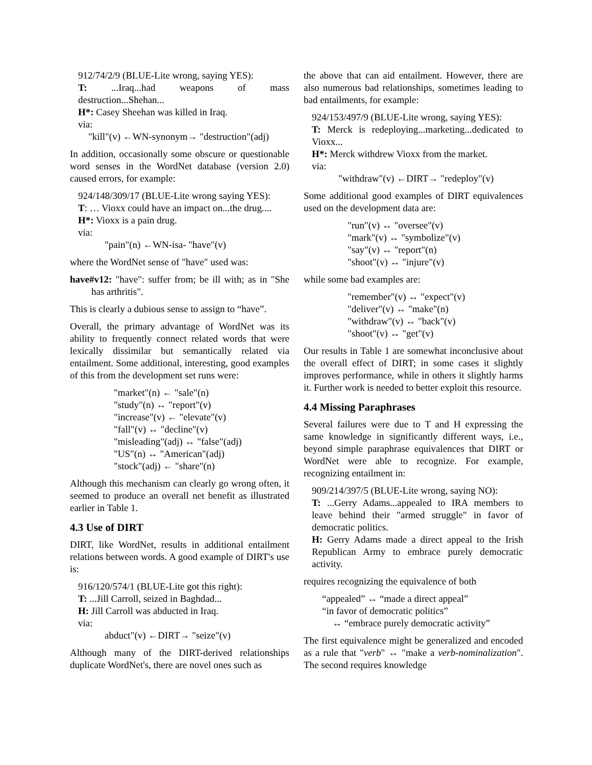912/74/2/9 (BLUE-Lite wrong, saying YES):
T: ...Iraq...had weapons of mass destruction...Shehan...
H*: Casey Sheehan was killed in Iraq.
via:
"kill"(v) ←WN-synonym→ "destruction"(adj)
In addition, occasionally some obscure or questionable word senses in the WordNet database (version 2.0) caused errors, for example:
924/148/309/17 (BLUE-Lite wrong saying YES):
T: … Vioxx could have an impact on...the drug....
H*: Vioxx is a pain drug.
via:
"pain"(n) ←WN-isa- "have"(v)
where the WordNet sense of "have" used was:
have#v12: "have": suffer from; be ill with; as in "She has arthritis".
This is clearly a dubious sense to assign to “have”.
Overall, the primary advantage of WordNet was its ability to frequently connect related words that were lexically dissimilar but semantically related via entailment. Some additional, interesting, good examples of this from the development set runs were:
"market"(n) ← "sale"(n)
"study"(n) ↔ "report"(v)
"increase"(v) ← "elevate"(v)
"fall"(v) ↔ "decline"(v)
"misleading"(adj) ↔ "false"(adj)
"US"(n) ↔ "American"(adj)
"stock"(adj) ← "share"(n)
Although this mechanism can clearly go wrong often, it seemed to produce an overall net benefit as illustrated earlier in Table 1.
4.3 Use of DIRT
DIRT, like WordNet, results in additional entailment relations between words. A good example of DIRT's use is:
916/120/574/1 (BLUE-Lite got this right):
T: ...Jill Carroll, seized in Baghdad...
H: Jill Carroll was abducted in Iraq.
via:
abduct"(v) ←DIRT→ "seize"(v)
Although many of the DIRT-derived relationships duplicate WordNet's, there are novel ones such as
the above that can aid entailment. However, there are also numerous bad relationships, sometimes leading to bad entailments, for example:
924/153/497/9 (BLUE-Lite wrong, saying YES):
T: Merck is redeploying...marketing...dedicated to Vioxx...
H*: Merck withdrew Vioxx from the market.
via:
"withdraw"(v) ←DIRT→ "redeploy"(v)
Some additional good examples of DIRT equivalences used on the development data are:
"run"(v) ↔ "oversee"(v)
"mark"(v) ↔ "symbolize"(v)
"say"(v) ↔ "report"(n)
"shoot"(v) ↔ "injure"(v)
while some bad examples are:
"remember"(v) ↔ "expect"(v)
"deliver"(v) ↔ "make"(n)
"withdraw"(v) ↔ "back"(v)
"shoot"(v) ↔ "get"(v)
Our results in Table 1 are somewhat inconclusive about the overall effect of DIRT; in some cases it slightly improves performance, while in others it slightly harms it. Further work is needed to better exploit this resource.
4.4 Missing Paraphrases
Several failures were due to T and H expressing the same knowledge in significantly different ways, i.e., beyond simple paraphrase equivalences that DIRT or WordNet were able to recognize. For example, recognizing entailment in:
909/214/397/5 (BLUE-Lite wrong, saying NO):
T: ...Gerry Adams...appealed to IRA members to leave behind their "armed struggle" in favor of democratic politics.
H: Gerry Adams made a direct appeal to the Irish Republican Army to embrace purely democratic activity.
requires recognizing the equivalence of both
“appealed” ↔ “made a direct appeal”
“in favor of democratic politics”
↔ “embrace purely democratic activity”
The first equivalence might be generalized and encoded as a rule that "verb" ↔ "make a verb-nominalization". The second requires knowledge